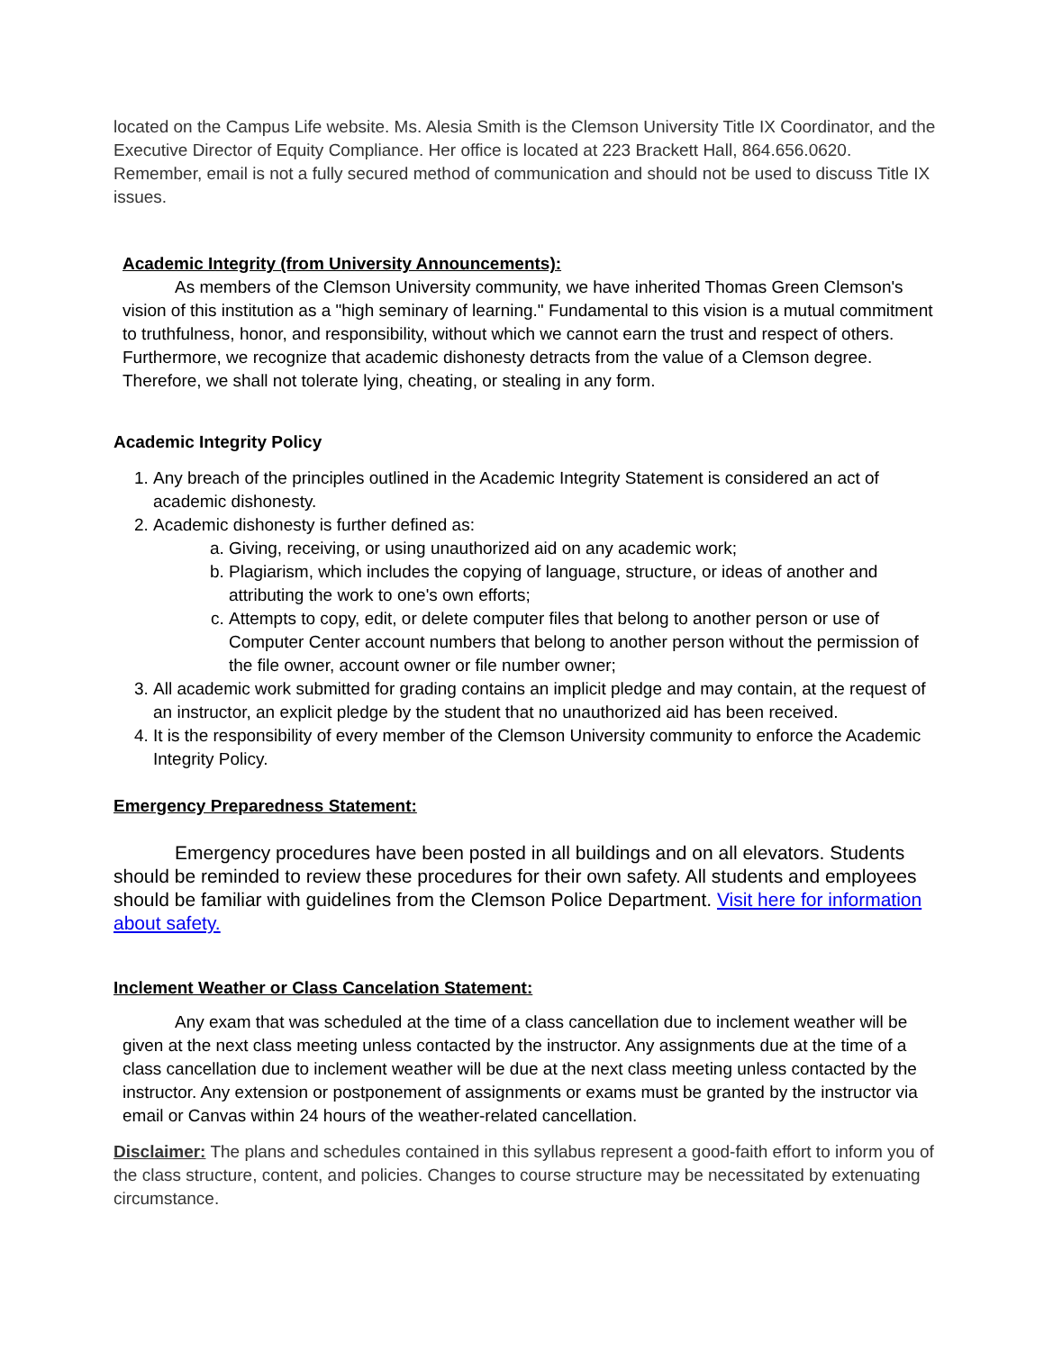located on the Campus Life website. Ms. Alesia Smith is the Clemson University Title IX Coordinator, and the Executive Director of Equity Compliance. Her office is located at 223 Brackett Hall, 864.656.0620. Remember, email is not a fully secured method of communication and should not be used to discuss Title IX issues.
Academic Integrity (from University Announcements):
As members of the Clemson University community, we have inherited Thomas Green Clemson's vision of this institution as a "high seminary of learning." Fundamental to this vision is a mutual commitment to truthfulness, honor, and responsibility, without which we cannot earn the trust and respect of others. Furthermore, we recognize that academic dishonesty detracts from the value of a Clemson degree. Therefore, we shall not tolerate lying, cheating, or stealing in any form.
Academic Integrity Policy
1. Any breach of the principles outlined in the Academic Integrity Statement is considered an act of academic dishonesty.
2. Academic dishonesty is further defined as:
a. Giving, receiving, or using unauthorized aid on any academic work;
b. Plagiarism, which includes the copying of language, structure, or ideas of another and attributing the work to one's own efforts;
c. Attempts to copy, edit, or delete computer files that belong to another person or use of Computer Center account numbers that belong to another person without the permission of the file owner, account owner or file number owner;
3. All academic work submitted for grading contains an implicit pledge and may contain, at the request of an instructor, an explicit pledge by the student that no unauthorized aid has been received.
4. It is the responsibility of every member of the Clemson University community to enforce the Academic Integrity Policy.
Emergency Preparedness Statement:
Emergency procedures have been posted in all buildings and on all elevators. Students should be reminded to review these procedures for their own safety. All students and employees should be familiar with guidelines from the Clemson Police Department. Visit here for information about safety.
Inclement Weather or Class Cancelation Statement:
Any exam that was scheduled at the time of a class cancellation due to inclement weather will be given at the next class meeting unless contacted by the instructor. Any assignments due at the time of a class cancellation due to inclement weather will be due at the next class meeting unless contacted by the instructor. Any extension or postponement of assignments or exams must be granted by the instructor via email or Canvas within 24 hours of the weather-related cancellation.
Disclaimer: The plans and schedules contained in this syllabus represent a good-faith effort to inform you of the class structure, content, and policies. Changes to course structure may be necessitated by extenuating circumstance.